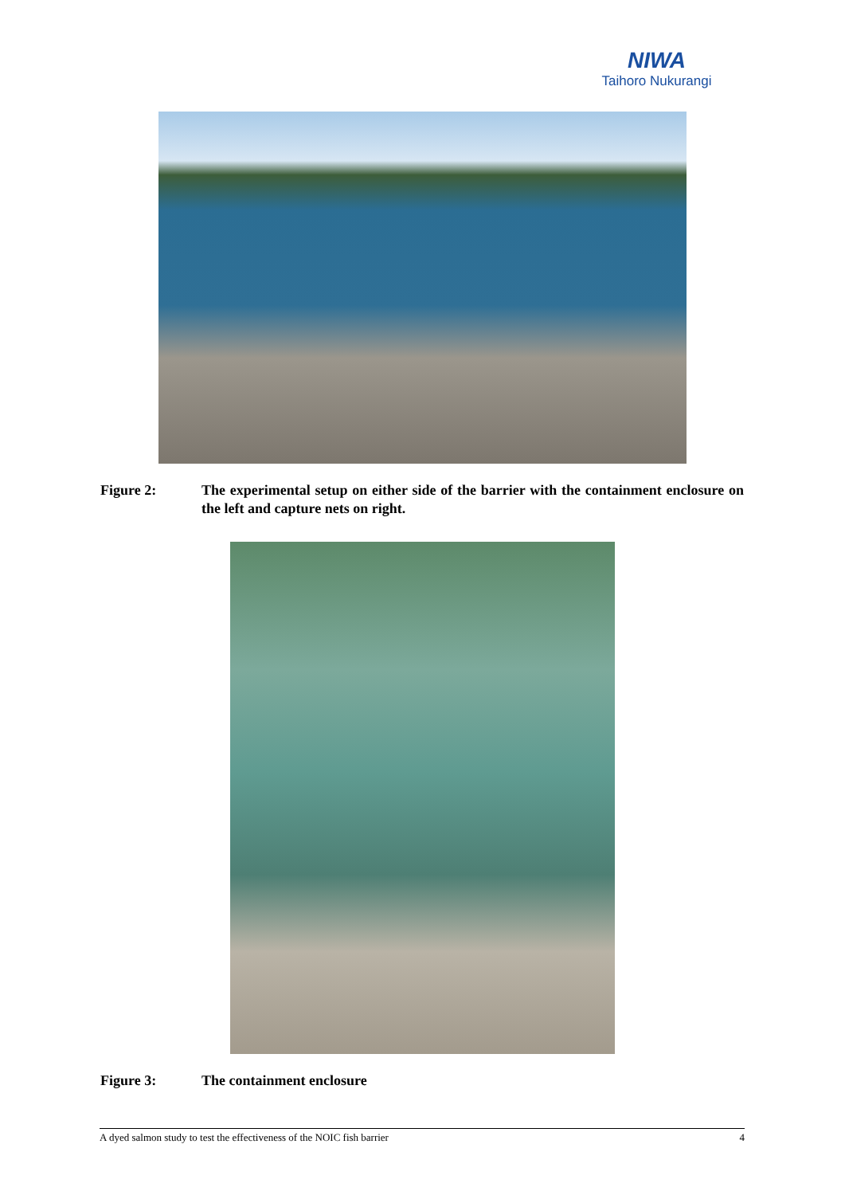NIWA
Taihoro Nukurangi
Figure 2: The experimental setup on either side of the barrier with the containment enclosure on the left and capture nets on right.
Figure 3: The containment enclosure
A dyed salmon study to test the effectiveness of the NOIC fish barrier 4